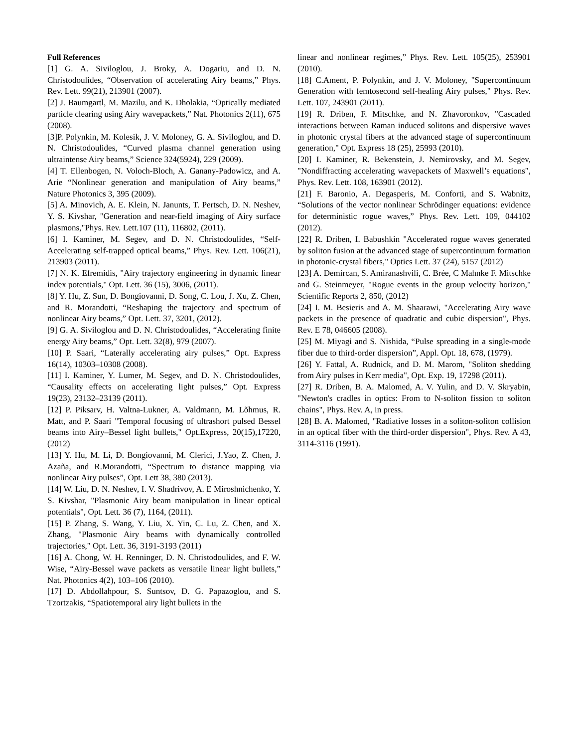Full References
[1] G. A. Siviloglou, J. Broky, A. Dogariu, and D. N. Christodoulides, “Observation of accelerating Airy beams,” Phys. Rev. Lett. 99(21), 213901 (2007).
[2] J. Baumgartl, M. Mazilu, and K. Dholakia, “Optically mediated particle clearing using Airy wavepackets,” Nat. Photonics 2(11), 675 (2008).
[3]P. Polynkin, M. Kolesik, J. V. Moloney, G. A. Siviloglou, and D. N. Christodoulides, “Curved plasma channel generation using ultraintense Airy beams,” Science 324(5924), 229 (2009).
[4] T. Ellenbogen, N. Voloch-Bloch, A. Ganany-Padowicz, and A. Arie “Nonlinear generation and manipulation of Airy beams,” Nature Photonics 3, 395 (2009).
[5] A. Minovich, A. E. Klein, N. Janunts, T. Pertsch, D. N. Neshev, Y. S. Kivshar, "Generation and near-field imaging of Airy surface plasmons,"Phys. Rev. Lett.107 (11), 116802, (2011).
[6] I. Kaminer, M. Segev, and D. N. Christodoulides, “Self-Accelerating self-trapped optical beams,” Phys. Rev. Lett. 106(21), 213903 (2011).
[7] N. K. Efremidis, "Airy trajectory engineering in dynamic linear index potentials," Opt. Lett. 36 (15), 3006, (2011).
[8] Y. Hu, Z. Sun, D. Bongiovanni, D. Song, C. Lou, J. Xu, Z. Chen, and R. Morandotti, “Reshaping the trajectory and spectrum of nonlinear Airy beams,” Opt. Lett. 37, 3201, (2012).
[9] G. A. Siviloglou and D. N. Christodoulides, “Accelerating finite energy Airy beams,” Opt. Lett. 32(8), 979 (2007).
[10] P. Saari, “Laterally accelerating airy pulses,” Opt. Express 16(14), 10303–10308 (2008).
[11] I. Kaminer, Y. Lumer, M. Segev, and D. N. Christodoulides, “Causality effects on accelerating light pulses,” Opt. Express 19(23), 23132–23139 (2011).
[12] P. Piksarv, H. Valtna-Lukner, A. Valdmann, M. Lõhmus, R. Matt, and P. Saari "Temporal focusing of ultrashort pulsed Bessel beams into Airy–Bessel light bullets," Opt.Express, 20(15),17220, (2012)
[13] Y. Hu, M. Li, D. Bongiovanni, M. Clerici, J.Yao, Z. Chen, J. Azaña, and R.Morandotti, “Spectrum to distance mapping via nonlinear Airy pulses”, Opt. Lett 38, 380 (2013).
[14] W. Liu, D. N. Neshev, I. V. Shadrivov, A. E Miroshnichenko, Y. S. Kivshar, "Plasmonic Airy beam manipulation in linear optical potentials", Opt. Lett. 36 (7), 1164, (2011).
[15] P. Zhang, S. Wang, Y. Liu, X. Yin, C. Lu, Z. Chen, and X. Zhang, "Plasmonic Airy beams with dynamically controlled trajectories," Opt. Lett. 36, 3191-3193 (2011)
[16] A. Chong, W. H. Renninger, D. N. Christodoulides, and F. W. Wise, “Airy-Bessel wave packets as versatile linear light bullets,” Nat. Photonics 4(2), 103–106 (2010).
[17] D. Abdollahpour, S. Suntsov, D. G. Papazoglou, and S. Tzortzakis, “Spatiotemporal airy light bullets in the
linear and nonlinear regimes,” Phys. Rev. Lett. 105(25), 253901 (2010).
[18] C.Ament, P. Polynkin, and J. V. Moloney, "Supercontinuum Generation with femtosecond self-healing Airy pulses," Phys. Rev. Lett. 107, 243901 (2011).
[19] R. Driben, F. Mitschke, and N. Zhavoronkov, "Cascaded interactions between Raman induced solitons and dispersive waves in photonic crystal fibers at the advanced stage of supercontinuum generation," Opt. Express 18 (25), 25993 (2010).
[20] I. Kaminer, R. Bekenstein, J. Nemirovsky, and M. Segev, "Nondiffracting accelerating wavepackets of Maxwell’s equations", Phys. Rev. Lett. 108, 163901 (2012).
[21] F. Baronio, A. Degasperis, M. Conforti, and S. Wabnitz, “Solutions of the vector nonlinear Schrödinger equations: evidence for deterministic rogue waves,” Phys. Rev. Lett. 109, 044102 (2012).
[22] R. Driben, I. Babushkin "Accelerated rogue waves generated by soliton fusion at the advanced stage of supercontinuum formation in photonic-crystal fibers," Optics Lett. 37 (24), 5157 (2012)
[23] A. Demircan, S. Amiranashvili, C. Brée, C Mahnke F. Mitschke and G. Steinmeyer, "Rogue events in the group velocity horizon," Scientific Reports 2, 850, (2012)
[24] I. M. Besieris and A. M. Shaarawi, "Accelerating Airy wave packets in the presence of quadratic and cubic dispersion", Phys. Rev. E 78, 046605 (2008).
[25] M. Miyagi and S. Nishida, “Pulse spreading in a single-mode fiber due to third-order dispersion”, Appl. Opt. 18, 678, (1979).
[26] Y. Fattal, A. Rudnick, and D. M. Marom, "Soliton shedding from Airy pulses in Kerr media", Opt. Exp. 19, 17298 (2011).
[27] R. Driben, B. A. Malomed, A. V. Yulin, and D. V. Skryabin, "Newton's cradles in optics: From to N-soliton fission to soliton chains", Phys. Rev. A, in press.
[28] B. A. Malomed, "Radiative losses in a soliton-soliton collision in an optical fiber with the third-order dispersion", Phys. Rev. A 43, 3114-3116 (1991).